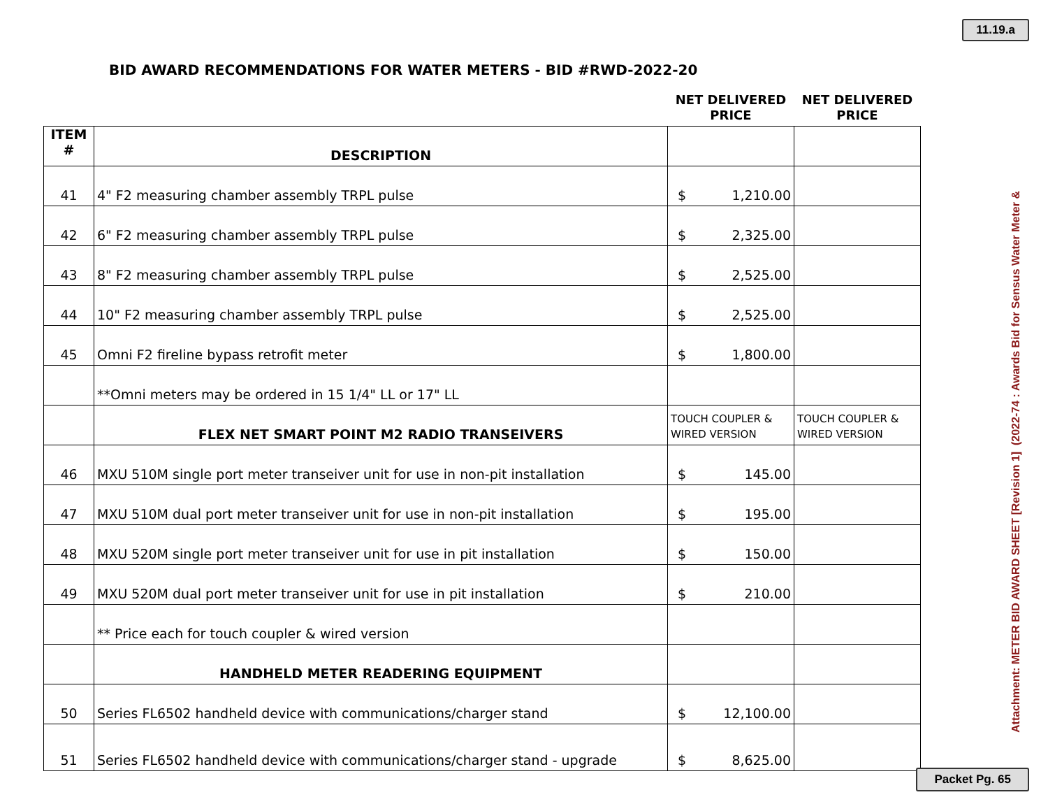11.19.a
BID AWARD RECOMMENDATIONS FOR WATER METERS - BID #RWD-2022-20
| | | NET DELIVERED PRICE | NET DELIVERED PRICE |
| --- | --- | --- | --- |
| ITEM # | DESCRIPTION | | |
| 41 | 4" F2 measuring chamber assembly TRPL pulse | $ 1,210.00 | |
| 42 | 6" F2 measuring chamber assembly TRPL pulse | $ 2,325.00 | |
| 43 | 8" F2 measuring chamber assembly TRPL pulse | $ 2,525.00 | |
| 44 | 10" F2 measuring chamber assembly TRPL pulse | $ 2,525.00 | |
| 45 | Omni F2 fireline bypass retrofit meter | $ 1,800.00 | |
| | **Omni meters may be ordered in 15 1/4" LL or 17" LL | | |
| | FLEX NET SMART POINT M2 RADIO TRANSEIVERS | TOUCH COUPLER & WIRED VERSION | TOUCH COUPLER & WIRED VERSION |
| 46 | MXU 510M single port meter transeiver unit for use in non-pit installation | $ 145.00 | |
| 47 | MXU 510M dual port meter transeiver unit for use in non-pit installation | $ 195.00 | |
| 48 | MXU 520M single port meter transeiver unit for use in pit installation | $ 150.00 | |
| 49 | MXU 520M dual port meter transeiver unit for use in pit installation | $ 210.00 | |
| | ** Price each for touch coupler & wired version | | |
| | HANDHELD METER READERING EQUIPMENT | | |
| 50 | Series FL6502 handheld device with communications/charger stand | $ 12,100.00 | |
| 51 | Series FL6502 handheld device with communications/charger stand - upgrade | $ 8,625.00 | |
Attachment: METER BID AWARD SHEET [Revision 1] (2022-74 : Awards Bid for Sensus Water Meter &
Packet Pg. 65